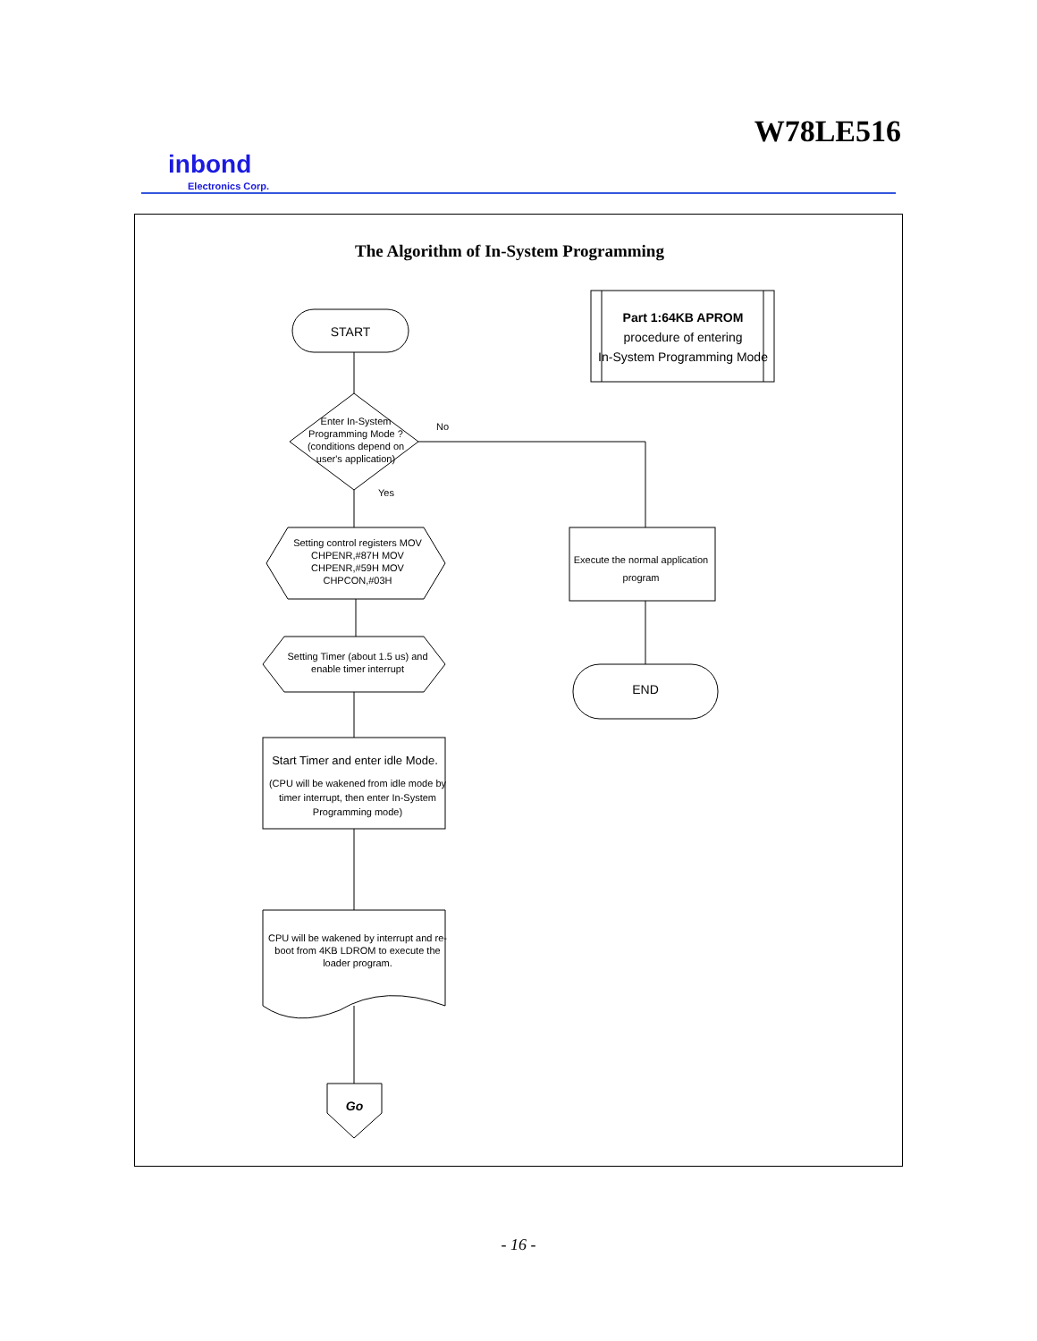W78LE516
inbond
Electronics Corp.
The Algorithm of In-System Programming
START
Part 1:64KB APROM
procedure of entering
In-System Programming Mode
Enter In-System Programming Mode ? (conditions depend on user's application)
No
Yes
Setting control registers MOV CHPENR,#87H MOV CHPENR,#59H MOV CHPCON,#03H
Setting Timer (about 1.5 us) and enable timer interrupt
Start Timer and enter idle Mode.
(CPU will be wakened from idle mode by timer interrupt, then enter In-System Programming mode)
CPU will be wakened by interrupt and re-boot from 4KB LDROM to execute the loader program.
Go
Execute the normal application program
END
- 16 -